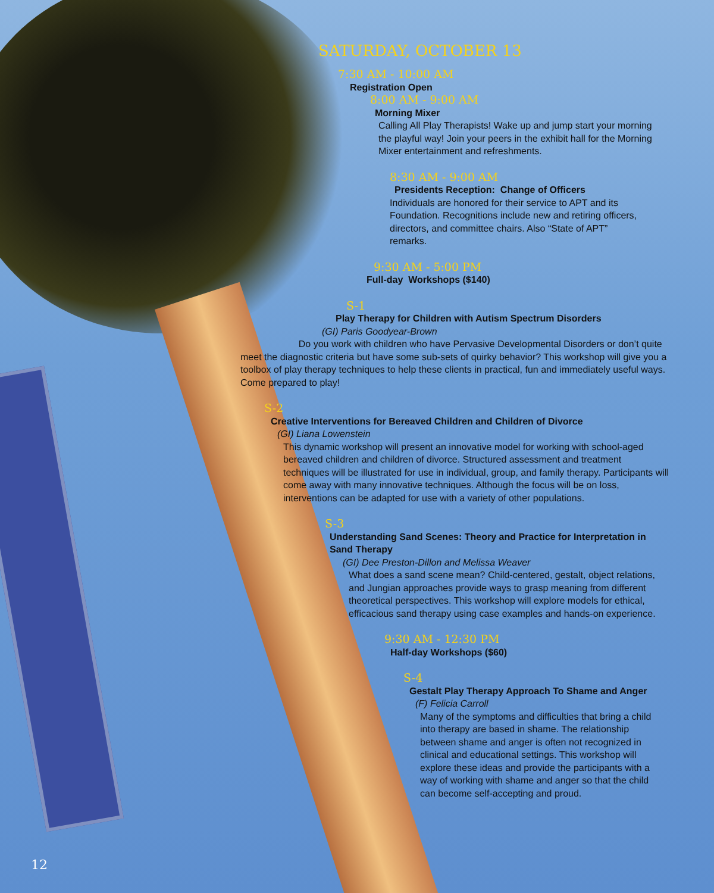SATURDAY, OCTOBER 13
7:30 AM - 10:00 AM
Registration Open
8:00 AM - 9:00 AM
Morning Mixer
Calling All Play Therapists! Wake up and jump start your morning the playful way! Join your peers in the exhibit hall for the Morning Mixer entertainment and refreshments.
8:30 AM - 9:00 AM
Presidents Reception: Change of Officers
Individuals are honored for their service to APT and its Foundation. Recognitions include new and retiring officers, directors, and committee chairs. Also “State of APT” remarks.
9:30 AM - 5:00 PM
Full-day Workshops ($140)
S-1
Play Therapy for Children with Autism Spectrum Disorders
(GI) Paris Goodyear-Brown
Do you work with children who have Pervasive Developmental Disorders or don’t quite meet the diagnostic criteria but have some sub-sets of quirky behavior? This workshop will give you a toolbox of play therapy techniques to help these clients in practical, fun and immediately useful ways. Come prepared to play!
S-2
Creative Interventions for Bereaved Children and Children of Divorce
(GI) Liana Lowenstein
This dynamic workshop will present an innovative model for working with school-aged bereaved children and children of divorce. Structured assessment and treatment techniques will be illustrated for use in individual, group, and family therapy. Participants will come away with many innovative techniques. Although the focus will be on loss, interventions can be adapted for use with a variety of other populations.
S-3
Understanding Sand Scenes: Theory and Practice for Interpretation in Sand Therapy
(GI) Dee Preston-Dillon and Melissa Weaver
What does a sand scene mean? Child-centered, gestalt, object relations, and Jungian approaches provide ways to grasp meaning from different theoretical perspectives. This workshop will explore models for ethical, efficacious sand therapy using case examples and hands-on experience.
9:30 AM - 12:30 PM
Half-day Workshops ($60)
S-4
Gestalt Play Therapy Approach To Shame and Anger
(F) Felicia Carroll
Many of the symptoms and difficulties that bring a child into therapy are based in shame. The relationship between shame and anger is often not recognized in clinical and educational settings. This workshop will explore these ideas and provide the participants with a way of working with shame and anger so that the child can become self-accepting and proud.
12